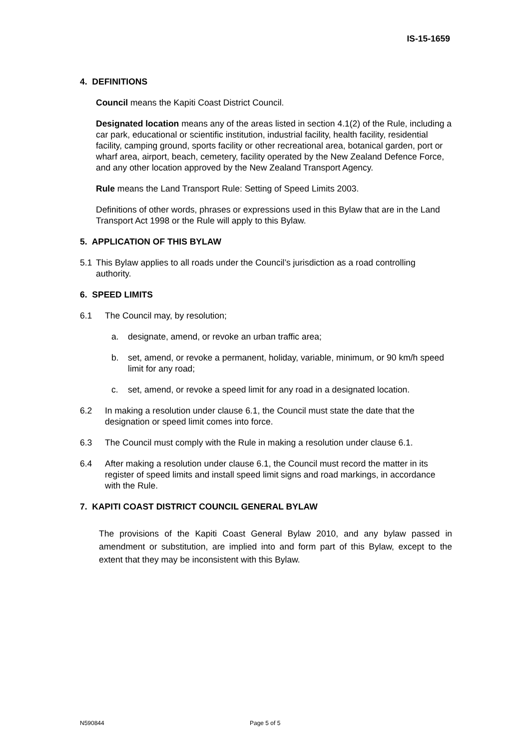IS-15-1659
4. DEFINITIONS
Council means the Kapiti Coast District Council.
Designated location means any of the areas listed in section 4.1(2) of the Rule, including a car park, educational or scientific institution, industrial facility, health facility, residential facility, camping ground, sports facility or other recreational area, botanical garden, port or wharf area, airport, beach, cemetery, facility operated by the New Zealand Defence Force, and any other location approved by the New Zealand Transport Agency.
Rule means the Land Transport Rule: Setting of Speed Limits 2003.
Definitions of other words, phrases or expressions used in this Bylaw that are in the Land Transport Act 1998 or the Rule will apply to this Bylaw.
5. APPLICATION OF THIS BYLAW
5.1 This Bylaw applies to all roads under the Council’s jurisdiction as a road controlling authority.
6. SPEED LIMITS
6.1 The Council may, by resolution;
a. designate, amend, or revoke an urban traffic area;
b. set, amend, or revoke a permanent, holiday, variable, minimum, or 90 km/h speed limit for any road;
c. set, amend, or revoke a speed limit for any road in a designated location.
6.2 In making a resolution under clause 6.1, the Council must state the date that the designation or speed limit comes into force.
6.3 The Council must comply with the Rule in making a resolution under clause 6.1.
6.4 After making a resolution under clause 6.1, the Council must record the matter in its register of speed limits and install speed limit signs and road markings, in accordance with the Rule.
7. KAPITI COAST DISTRICT COUNCIL GENERAL BYLAW
The provisions of the Kapiti Coast General Bylaw 2010, and any bylaw passed in amendment or substitution, are implied into and form part of this Bylaw, except to the extent that they may be inconsistent with this Bylaw.
N590844 Page 5 of 5